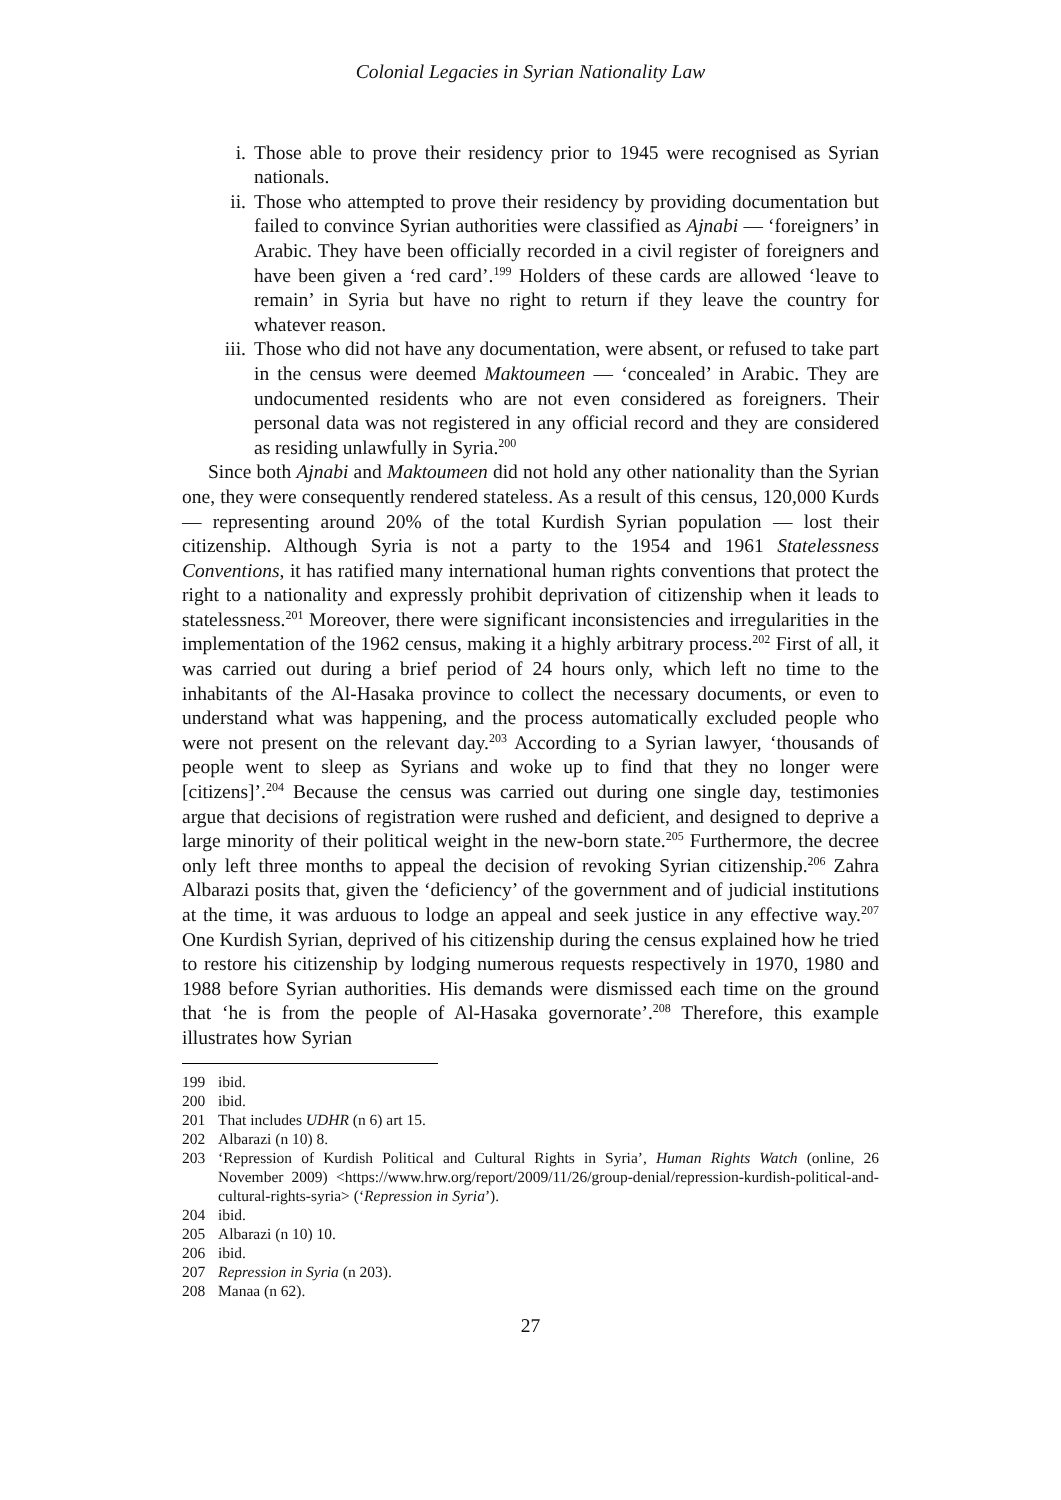Colonial Legacies in Syrian Nationality Law
i. Those able to prove their residency prior to 1945 were recognised as Syrian nationals.
ii. Those who attempted to prove their residency by providing documentation but failed to convince Syrian authorities were classified as Ajnabi — ‘foreigners’ in Arabic. They have been officially recorded in a civil register of foreigners and have been given a ‘red card’.<sup>199</sup> Holders of these cards are allowed ‘leave to remain’ in Syria but have no right to return if they leave the country for whatever reason.
iii. Those who did not have any documentation, were absent, or refused to take part in the census were deemed Maktoumeen — ‘concealed’ in Arabic. They are undocumented residents who are not even considered as foreigners. Their personal data was not registered in any official record and they are considered as residing unlawfully in Syria.<sup>200</sup>
Since both Ajnabi and Maktoumeen did not hold any other nationality than the Syrian one, they were consequently rendered stateless. As a result of this census, 120,000 Kurds — representing around 20% of the total Kurdish Syrian population — lost their citizenship. Although Syria is not a party to the 1954 and 1961 Statelessness Conventions, it has ratified many international human rights conventions that protect the right to a nationality and expressly prohibit deprivation of citizenship when it leads to statelessness.<sup>201</sup> Moreover, there were significant inconsistencies and irregularities in the implementation of the 1962 census, making it a highly arbitrary process.<sup>202</sup> First of all, it was carried out during a brief period of 24 hours only, which left no time to the inhabitants of the Al-Hasaka province to collect the necessary documents, or even to understand what was happening, and the process automatically excluded people who were not present on the relevant day.<sup>203</sup> According to a Syrian lawyer, ‘thousands of people went to sleep as Syrians and woke up to find that they no longer were [citizens]’.<sup>204</sup> Because the census was carried out during one single day, testimonies argue that decisions of registration were rushed and deficient, and designed to deprive a large minority of their political weight in the new-born state.<sup>205</sup> Furthermore, the decree only left three months to appeal the decision of revoking Syrian citizenship.<sup>206</sup> Zahra Albarazi posits that, given the ‘deficiency’ of the government and of judicial institutions at the time, it was arduous to lodge an appeal and seek justice in any effective way.<sup>207</sup> One Kurdish Syrian, deprived of his citizenship during the census explained how he tried to restore his citizenship by lodging numerous requests respectively in 1970, 1980 and 1988 before Syrian authorities. His demands were dismissed each time on the ground that ‘he is from the people of Al-Hasaka governorate’.<sup>208</sup> Therefore, this example illustrates how Syrian
199 ibid.
200 ibid.
201 That includes UDHR (n 6) art 15.
202 Albarazi (n 10) 8.
203 ‘Repression of Kurdish Political and Cultural Rights in Syria’, Human Rights Watch (online, 26 November 2009) <https://www.hrw.org/report/2009/11/26/group-denial/repression-kurdish-political-and-cultural-rights-syria> (‘Repression in Syria’).
204 ibid.
205 Albarazi (n 10) 10.
206 ibid.
207 Repression in Syria (n 203).
208 Manaa (n 62).
27